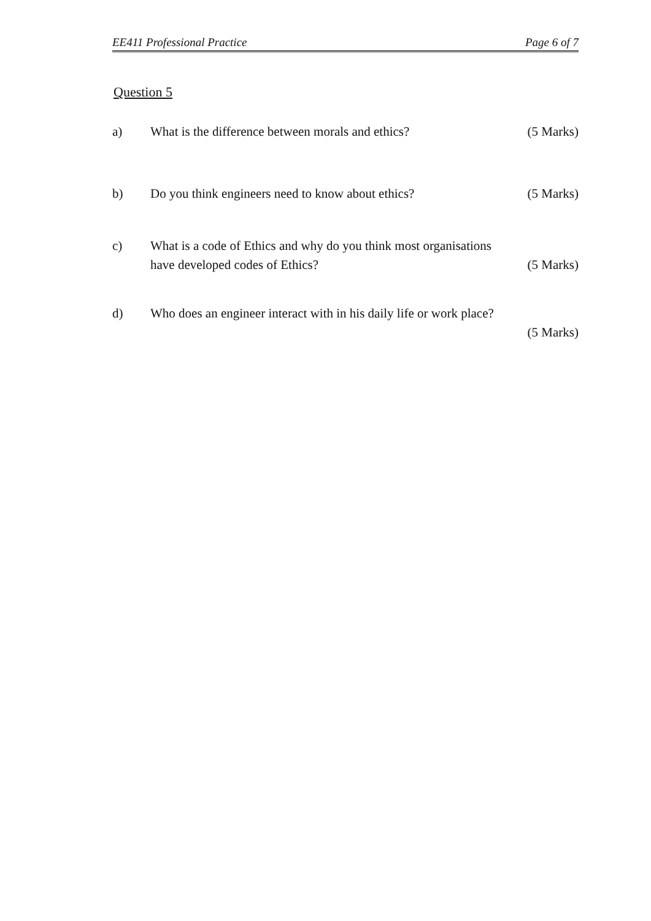EE411 Professional Practice Page 6 of 7
Question 5
a) What is the difference between morals and ethics? (5 Marks)
b) Do you think engineers need to know about ethics? (5 Marks)
c) What is a code of Ethics and why do you think most organisations
have developed codes of Ethics? (5 Marks)
d) Who does an engineer interact with in his daily life or work place?
(5 Marks)